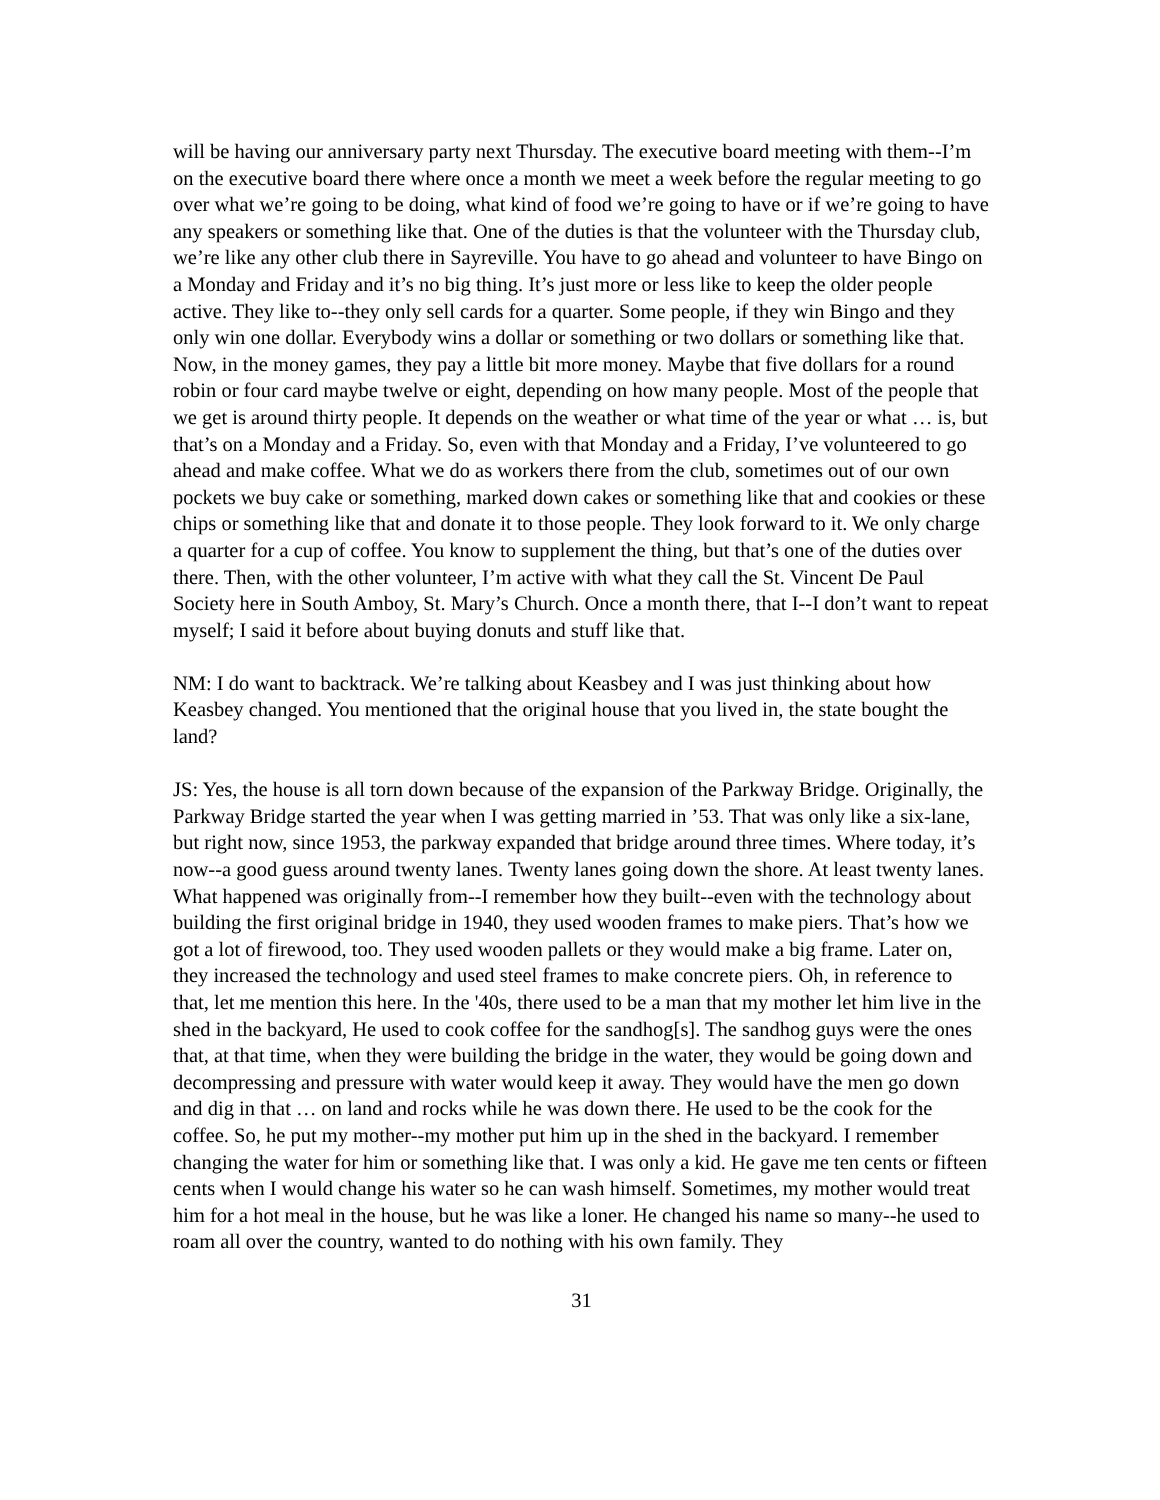will be having our anniversary party next Thursday. The executive board meeting with them--I’m on the executive board there where once a month we meet a week before the regular meeting to go over what we’re going to be doing, what kind of food we’re going to have or if we’re going to have any speakers or something like that. One of the duties is that the volunteer with the Thursday club, we’re like any other club there in Sayreville. You have to go ahead and volunteer to have Bingo on a Monday and Friday and it’s no big thing. It’s just more or less like to keep the older people active. They like to--they only sell cards for a quarter. Some people, if they win Bingo and they only win one dollar. Everybody wins a dollar or something or two dollars or something like that. Now, in the money games, they pay a little bit more money. Maybe that five dollars for a round robin or four card maybe twelve or eight, depending on how many people. Most of the people that we get is around thirty people. It depends on the weather or what time of the year or what … is, but that’s on a Monday and a Friday. So, even with that Monday and a Friday, I’ve volunteered to go ahead and make coffee. What we do as workers there from the club, sometimes out of our own pockets we buy cake or something, marked down cakes or something like that and cookies or these chips or something like that and donate it to those people. They look forward to it. We only charge a quarter for a cup of coffee. You know to supplement the thing, but that’s one of the duties over there. Then, with the other volunteer, I’m active with what they call the St. Vincent De Paul Society here in South Amboy, St. Mary’s Church. Once a month there, that I--I don’t want to repeat myself; I said it before about buying donuts and stuff like that.
NM: I do want to backtrack. We’re talking about Keasbey and I was just thinking about how Keasbey changed. You mentioned that the original house that you lived in, the state bought the land?
JS: Yes, the house is all torn down because of the expansion of the Parkway Bridge. Originally, the Parkway Bridge started the year when I was getting married in ’53. That was only like a six-lane, but right now, since 1953, the parkway expanded that bridge around three times. Where today, it’s now--a good guess around twenty lanes. Twenty lanes going down the shore. At least twenty lanes. What happened was originally from--I remember how they built--even with the technology about building the first original bridge in 1940, they used wooden frames to make piers. That’s how we got a lot of firewood, too. They used wooden pallets or they would make a big frame. Later on, they increased the technology and used steel frames to make concrete piers. Oh, in reference to that, let me mention this here. In the '40s, there used to be a man that my mother let him live in the shed in the backyard, He used to cook coffee for the sandhog[s]. The sandhog guys were the ones that, at that time, when they were building the bridge in the water, they would be going down and decompressing and pressure with water would keep it away. They would have the men go down and dig in that … on land and rocks while he was down there. He used to be the cook for the coffee. So, he put my mother--my mother put him up in the shed in the backyard. I remember changing the water for him or something like that. I was only a kid. He gave me ten cents or fifteen cents when I would change his water so he can wash himself. Sometimes, my mother would treat him for a hot meal in the house, but he was like a loner. He changed his name so many--he used to roam all over the country, wanted to do nothing with his own family. They
31